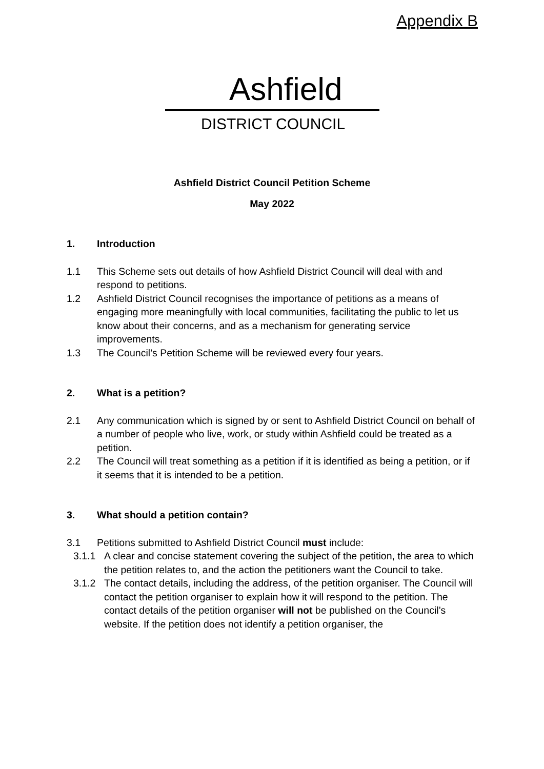Appendix B
Ashfield
DISTRICT COUNCIL
Ashfield District Council Petition Scheme
May 2022
1. Introduction
1.1 This Scheme sets out details of how Ashfield District Council will deal with and respond to petitions.
1.2 Ashfield District Council recognises the importance of petitions as a means of engaging more meaningfully with local communities, facilitating the public to let us know about their concerns, and as a mechanism for generating service improvements.
1.3 The Council’s Petition Scheme will be reviewed every four years.
2. What is a petition?
2.1 Any communication which is signed by or sent to Ashfield District Council on behalf of a number of people who live, work, or study within Ashfield could be treated as a petition.
2.2 The Council will treat something as a petition if it is identified as being a petition, or if it seems that it is intended to be a petition.
3. What should a petition contain?
3.1 Petitions submitted to Ashfield District Council must include:
3.1.1 A clear and concise statement covering the subject of the petition, the area to which the petition relates to, and the action the petitioners want the Council to take.
3.1.2 The contact details, including the address, of the petition organiser. The Council will contact the petition organiser to explain how it will respond to the petition. The contact details of the petition organiser will not be published on the Council’s website. If the petition does not identify a petition organiser, the